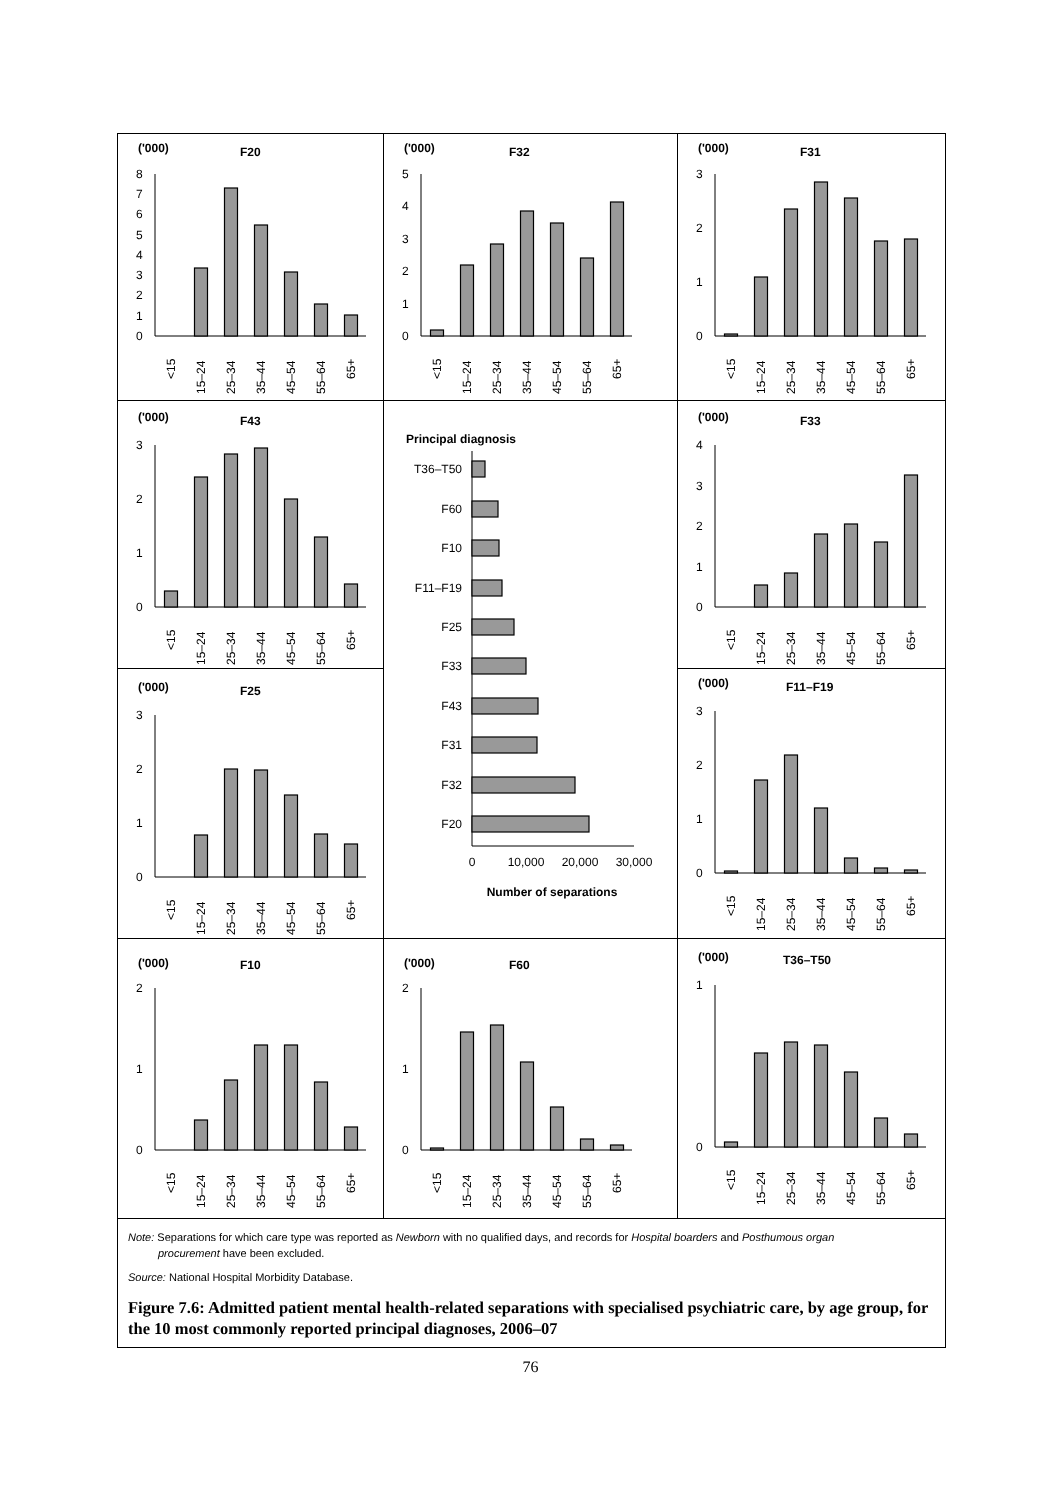('000)
F20
0
1
2
3
4
5
6
7
8
<15
15–24
25–34
35–44
45–54
55–64
65+
('000)
F32
0
1
2
3
4
5
<15
15–24
25–34
35–44
45–54
55–64
65+
('000)
F31
0
1
2
3
<15
15–24
25–34
35–44
45–54
55–64
65+
('000)
F43
0
1
2
3
<15
15–24
25–34
35–44
45–54
55–64
65+
Principal diagnosis
T36–T50
F60
F10
F11–F19
F25
F33
F43
F31
F32
F20
0
10,000
20,000
30,000
Number of separations
('000)
F33
0
1
2
3
4
<15
15–24
25–34
35–44
45–54
55–64
65+
('000)
F25
0
1
2
3
<15
15–24
25–34
35–44
45–54
55–64
65+
('000)
F11–F19
0
1
2
3
<15
15–24
25–34
35–44
45–54
55–64
65+
('000)
F10
0
1
2
<15
15–24
25–34
35–44
45–54
55–64
65+
('000)
F60
0
1
2
<15
15–24
25–34
35–44
45–54
55–64
65+
('000)
T36–T50
0
1
<15
15–24
25–34
35–44
45–54
55–64
65+
Note: Separations for which care type was reported as Newborn with no qualified days, and records for Hospital boarders and Posthumous organ
procurement have been excluded.
Source: National Hospital Morbidity Database.
Figure 7.6: Admitted patient mental health-related separations with specialised psychiatric care, by age group, for the 10 most commonly reported principal diagnoses, 2006–07
76